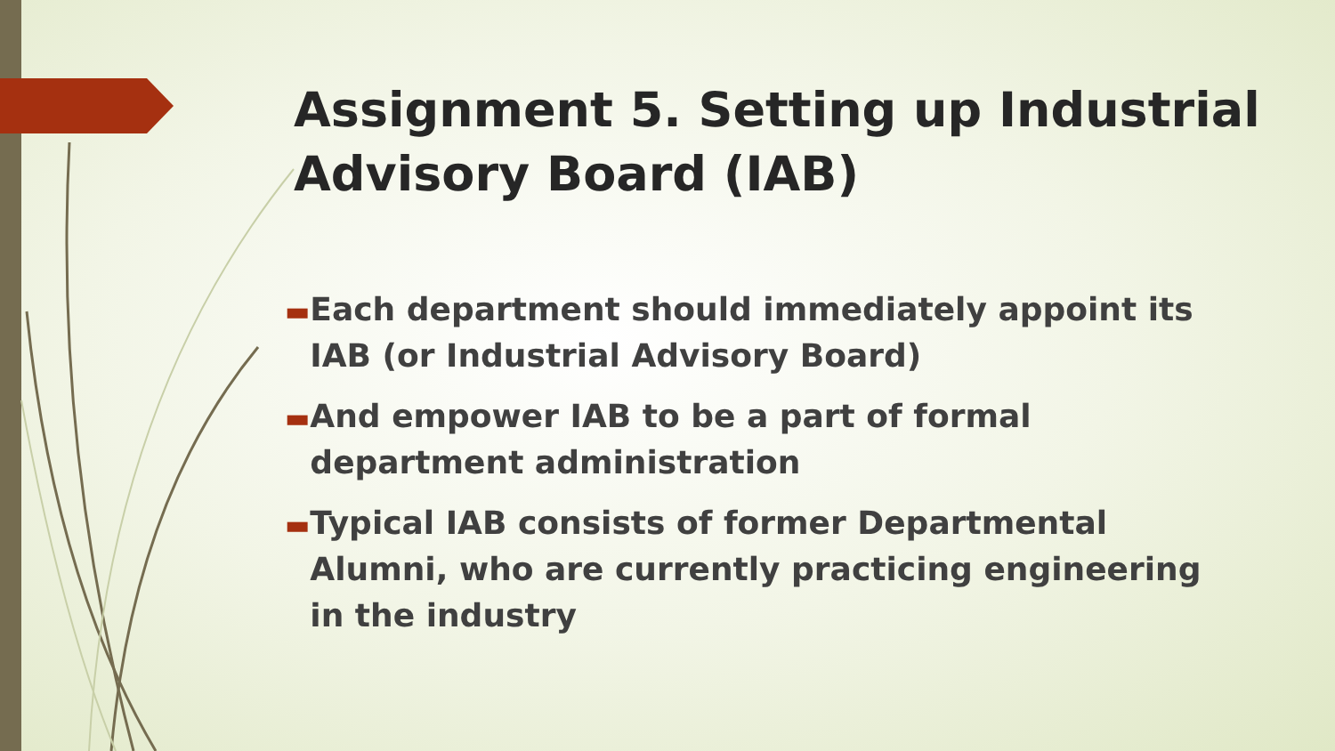Assignment 5. Setting up Industrial Advisory Board (IAB)
▬ Each department should immediately appoint its IAB (or Industrial Advisory Board)
▬ And empower IAB to be a part of formal department administration
▬ Typical IAB consists of former Departmental Alumni, who are currently practicing engineering in the industry